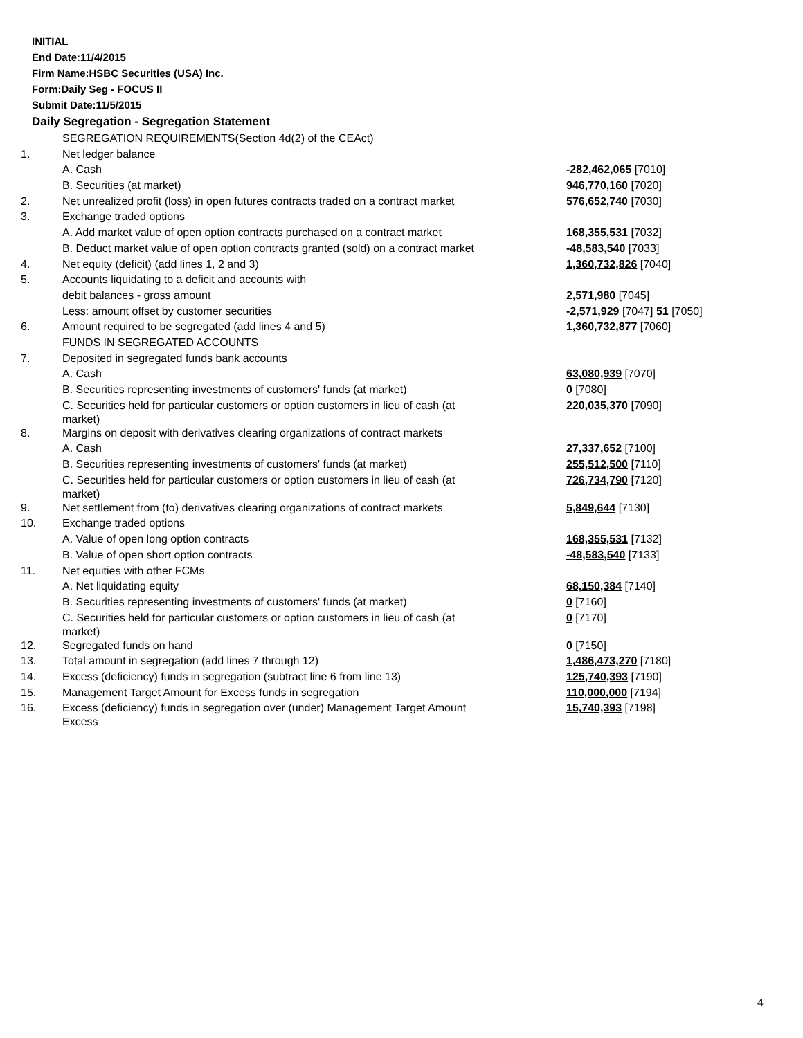INITIAL
End Date:11/4/2015
Firm Name:HSBC Securities (USA) Inc.
Form:Daily Seg - FOCUS II
Submit Date:11/5/2015
Daily Segregation - Segregation Statement
| | SEGREGATION REQUIREMENTS(Section 4d(2) of the CEAct) | |
| 1. | Net ledger balance | |
| | A. Cash | -282,462,065 [7010] |
| | B. Securities (at market) | 946,770,160 [7020] |
| 2. | Net unrealized profit (loss) in open futures contracts traded on a contract market | 576,652,740 [7030] |
| 3. | Exchange traded options | |
| | A. Add market value of open option contracts purchased on a contract market | 168,355,531 [7032] |
| | B. Deduct market value of open option contracts granted (sold) on a contract market | -48,583,540 [7033] |
| 4. | Net equity (deficit) (add lines 1, 2 and 3) | 1,360,732,826 [7040] |
| 5. | Accounts liquidating to a deficit and accounts with | |
| | debit balances - gross amount | 2,571,980 [7045] |
| | Less: amount offset by customer securities | -2,571,929 [7047] 51 [7050] |
| 6. | Amount required to be segregated (add lines 4 and 5) | 1,360,732,877 [7060] |
| | FUNDS IN SEGREGATED ACCOUNTS | |
| 7. | Deposited in segregated funds bank accounts | |
| | A. Cash | 63,080,939 [7070] |
| | B. Securities representing investments of customers' funds (at market) | 0 [7080] |
| | C. Securities held for particular customers or option customers in lieu of cash (at market) | 220,035,370 [7090] |
| 8. | Margins on deposit with derivatives clearing organizations of contract markets | |
| | A. Cash | 27,337,652 [7100] |
| | B. Securities representing investments of customers' funds (at market) | 255,512,500 [7110] |
| | C. Securities held for particular customers or option customers in lieu of cash (at market) | 726,734,790 [7120] |
| 9. | Net settlement from (to) derivatives clearing organizations of contract markets | 5,849,644 [7130] |
| 10. | Exchange traded options | |
| | A. Value of open long option contracts | 168,355,531 [7132] |
| | B. Value of open short option contracts | -48,583,540 [7133] |
| 11. | Net equities with other FCMs | |
| | A. Net liquidating equity | 68,150,384 [7140] |
| | B. Securities representing investments of customers' funds (at market) | 0 [7160] |
| | C. Securities held for particular customers or option customers in lieu of cash (at market) | 0 [7170] |
| 12. | Segregated funds on hand | 0 [7150] |
| 13. | Total amount in segregation (add lines 7 through 12) | 1,486,473,270 [7180] |
| 14. | Excess (deficiency) funds in segregation (subtract line 6 from line 13) | 125,740,393 [7190] |
| 15. | Management Target Amount for Excess funds in segregation | 110,000,000 [7194] |
| 16. | Excess (deficiency) funds in segregation over (under) Management Target Amount Excess | 15,740,393 [7198] |
4